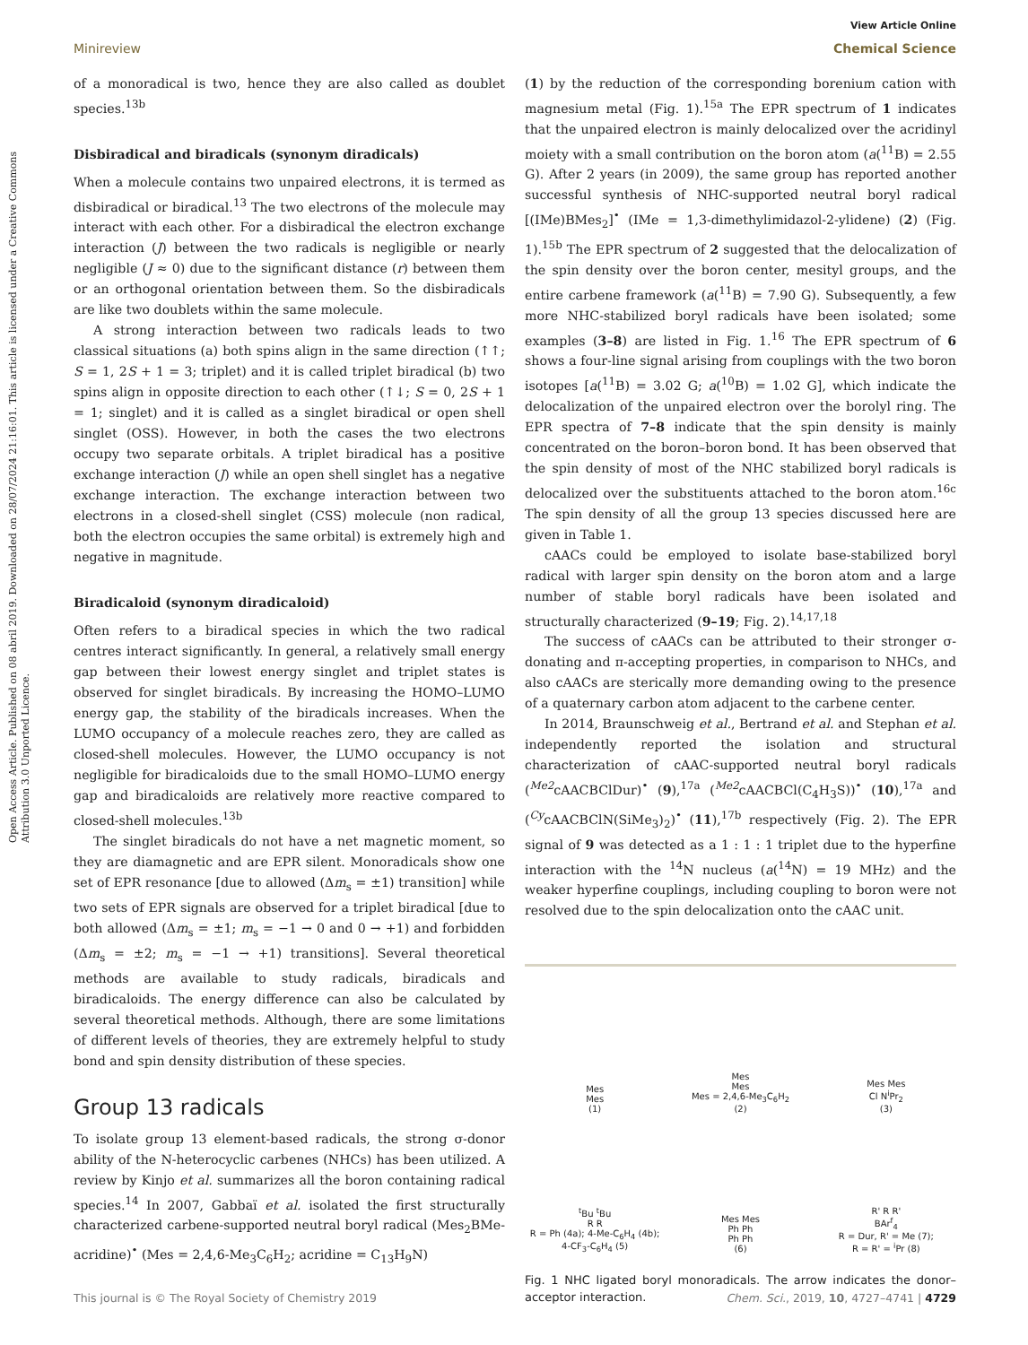View Article Online
Minireview Chemical Science
Open Access Article. Published on 08 abril 2019. Downloaded on 28/07/2024 21:16:01. This article is licensed under a Creative Commons Attribution 3.0 Unported Licence.
of a monoradical is two, hence they are also called as doublet species.<sup>13b</sup>
Disbiradical and biradicals (synonym diradicals)
When a molecule contains two unpaired electrons, it is termed as disbiradical or biradical.<sup>13</sup> The two electrons of the molecule may interact with each other. For a disbiradical the electron exchange interaction (J) between the two radicals is negligible or nearly negligible (J ≈ 0) due to the significant distance (r) between them or an orthogonal orientation between them. So the disbiradicals are like two doublets within the same molecule.
A strong interaction between two radicals leads to two classical situations (a) both spins align in the same direction (↑↑; S = 1, 2S + 1 = 3; triplet) and it is called triplet biradical (b) two spins align in opposite direction to each other (↑↓; S = 0, 2S + 1 = 1; singlet) and it is called as a singlet biradical or open shell singlet (OSS). However, in both the cases the two electrons occupy two separate orbitals. A triplet biradical has a positive exchange interaction (J) while an open shell singlet has a negative exchange interaction. The exchange interaction between two electrons in a closed-shell singlet (CSS) molecule (non radical, both the electron occupies the same orbital) is extremely high and negative in magnitude.
Biradicaloid (synonym diradicaloid)
Often refers to a biradical species in which the two radical centres interact significantly. In general, a relatively small energy gap between their lowest energy singlet and triplet states is observed for singlet biradicals. By increasing the HOMO–LUMO energy gap, the stability of the biradicals increases. When the LUMO occupancy of a molecule reaches zero, they are called as closed-shell molecules. However, the LUMO occupancy is not negligible for biradicaloids due to the small HOMO–LUMO energy gap and biradicaloids are relatively more reactive compared to closed-shell molecules.<sup>13b</sup>
The singlet biradicals do not have a net magnetic moment, so they are diamagnetic and are EPR silent. Monoradicals show one set of EPR resonance [due to allowed (Δm<sub>s</sub> = ±1) transition] while two sets of EPR signals are observed for a triplet biradical [due to both allowed (Δm<sub>s</sub> = ±1; m<sub>s</sub> = −1 → 0 and 0 → +1) and forbidden (Δm<sub>s</sub> = ±2; m<sub>s</sub> = −1 → +1) transitions]. Several theoretical methods are available to study radicals, biradicals and biradicaloids. The energy difference can also be calculated by several theoretical methods. Although, there are some limitations of different levels of theories, they are extremely helpful to study bond and spin density distribution of these species.
Group 13 radicals
To isolate group 13 element-based radicals, the strong σ-donor ability of the N-heterocyclic carbenes (NHCs) has been utilized. A review by Kinjo et al. summarizes all the boron containing radical species.<sup>14</sup> In 2007, Gabbaï et al. isolated the first structurally characterized carbene-supported neutral boryl radical (Mes<sub>2</sub>BMe-acridine)<sup>•</sup> (Mes = 2,4,6-Me<sub>3</sub>C<sub>6</sub>H<sub>2</sub>; acridine = C<sub>13</sub>H<sub>9</sub>N)
(1) by the reduction of the corresponding borenium cation with magnesium metal (Fig. 1).<sup>15a</sup> The EPR spectrum of 1 indicates that the unpaired electron is mainly delocalized over the acridinyl moiety with a small contribution on the boron atom (a(<sup>11</sup>B) = 2.55 G). After 2 years (in 2009), the same group has reported another successful synthesis of NHC-supported neutral boryl radical [(IMe)BMes<sub>2</sub>]<sup>•</sup> (IMe = 1,3-dimethylimidazol-2-ylidene) (2) (Fig. 1).<sup>15b</sup> The EPR spectrum of 2 suggested that the delocalization of the spin density over the boron center, mesityl groups, and the entire carbene framework (a(<sup>11</sup>B) = 7.90 G). Subsequently, a few more NHC-stabilized boryl radicals have been isolated; some examples (3–8) are listed in Fig. 1.<sup>16</sup> The EPR spectrum of 6 shows a four-line signal arising from couplings with the two boron isotopes [a(<sup>11</sup>B) = 3.02 G; a(<sup>10</sup>B) = 1.02 G], which indicate the delocalization of the unpaired electron over the borolyl ring. The EPR spectra of 7–8 indicate that the spin density is mainly concentrated on the boron–boron bond. It has been observed that the spin density of most of the NHC stabilized boryl radicals is delocalized over the substituents attached to the boron atom.<sup>16c</sup> The spin density of all the group 13 species discussed here are given in Table 1.
cAACs could be employed to isolate base-stabilized boryl radical with larger spin density on the boron atom and a large number of stable boryl radicals have been isolated and structurally characterized (9–19; Fig. 2).<sup>14,17,18</sup>
The success of cAACs can be attributed to their stronger σ-donating and π-accepting properties, in comparison to NHCs, and also cAACs are sterically more demanding owing to the presence of a quaternary carbon atom adjacent to the carbene center.
In 2014, Braunschweig et al., Bertrand et al. and Stephan et al. independently reported the isolation and structural characterization of cAAC-supported neutral boryl radicals (<sup>Me2</sup>cAACBClDur)<sup>•</sup> (9),<sup>17a</sup> (<sup>Me2</sup>cAACBCl(C<sub>4</sub>H<sub>3</sub>S))<sup>•</sup> (10),<sup>17a</sup> and (<sup>Cy</sup>cAACBClN(SiMe<sub>3</sub>)<sub>2</sub>)<sup>•</sup> (11),<sup>17b</sup> respectively (Fig. 2). The EPR signal of 9 was detected as a 1 : 1 : 1 triplet due to the hyperfine interaction with the <sup>14</sup>N nucleus (a(<sup>14</sup>N) = 19 MHz) and the weaker hyperfine couplings, including coupling to boron were not resolved due to the spin delocalization onto the cAAC unit.
Mes
Mes
(1)
Mes
Mes
Mes = 2,4,6-Me<sub>3</sub>C<sub>6</sub>H<sub>2</sub>
(2)
Mes Mes
Cl N<sup>i</sup>Pr<sub>2</sub>
(3)
<sup>t</sup> Bu <sup>t</sup>Bu
R R
R = Ph (4a); 4-Me-C<sub>6</sub>H<sub>4</sub> (4b);
4-CF<sub>3</sub>-C<sub>6</sub>H<sub>4</sub> (5)
Mes Mes
Ph Ph
Ph Ph
(6)
R' R R'
BAr<sup>f</sup><sub>4</sub>
R = Dur, R' = Me (7);
R = R' = <sup>i</sup>Pr (8)
Fig. 1 NHC ligated boryl monoradicals. The arrow indicates the donor–acceptor interaction.
This journal is © The Royal Society of Chemistry 2019 Chem. Sci., 2019, 10, 4727–4741 | 4729